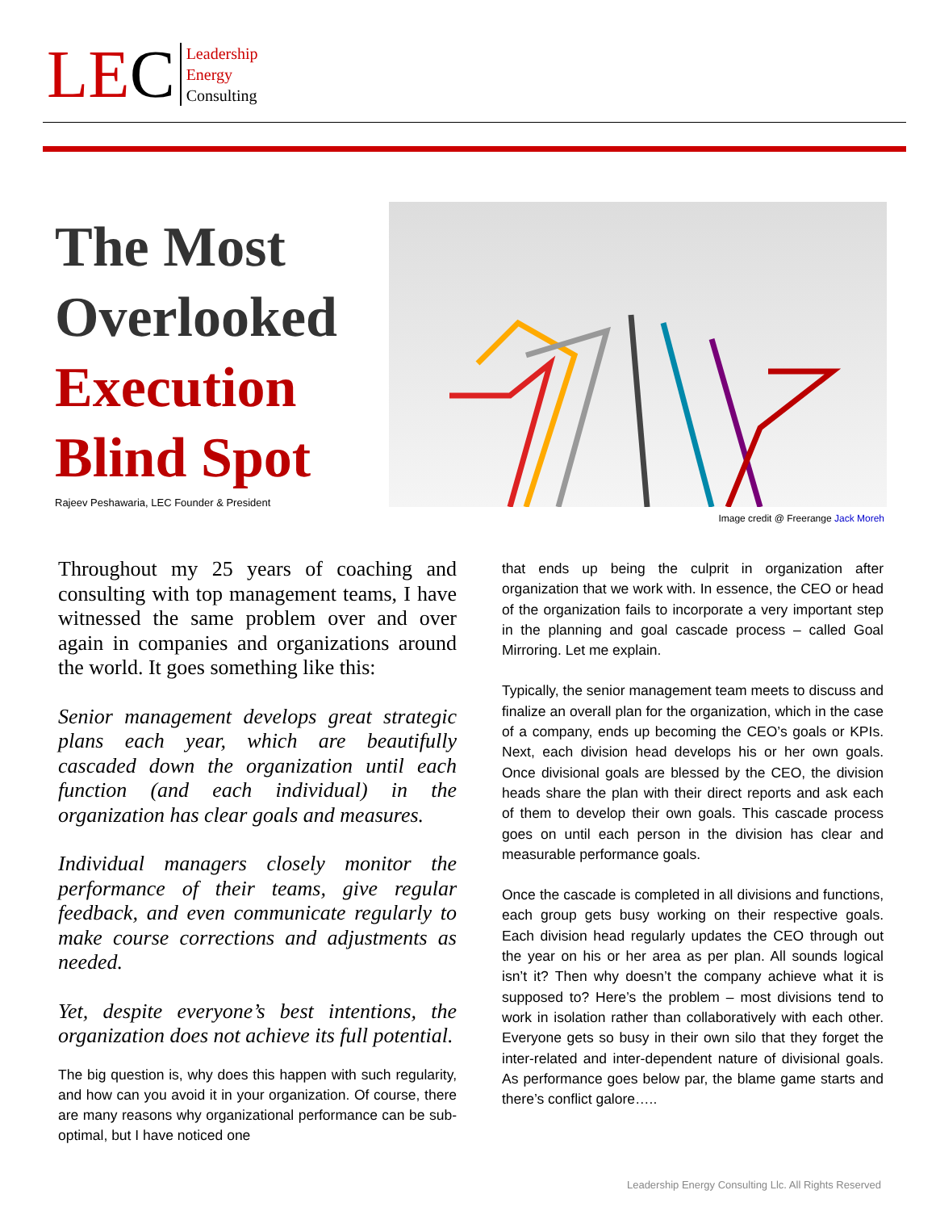LEC
Leadership
Energy
Consulting
The Most
Overlooked
Execution
Blind Spot
Rajeev Peshawaria, LEC Founder & President
Image credit @ Freerange Jack Moreh
Throughout my 25 years of coaching and consulting with top management teams, I have witnessed the same problem over and over again in companies and organizations around the world. It goes something like this:
Senior management develops great strategic plans each year, which are beautifully cascaded down the organization until each function (and each individual) in the organization has clear goals and measures.
Individual managers closely monitor the performance of their teams, give regular feedback, and even communicate regularly to make course corrections and adjustments as needed.
Yet, despite everyone’s best intentions, the organization does not achieve its full potential.
The big question is, why does this happen with such regularity, and how can you avoid it in your organization. Of course, there are many reasons why organizational performance can be sub-optimal, but I have noticed one
that ends up being the culprit in organization after organization that we work with. In essence, the CEO or head of the organization fails to incorporate a very important step in the planning and goal cascade process – called Goal Mirroring. Let me explain.
Typically, the senior management team meets to discuss and finalize an overall plan for the organization, which in the case of a company, ends up becoming the CEO’s goals or KPIs. Next, each division head develops his or her own goals. Once divisional goals are blessed by the CEO, the division heads share the plan with their direct reports and ask each of them to develop their own goals. This cascade process goes on until each person in the division has clear and measurable performance goals.
Once the cascade is completed in all divisions and functions, each group gets busy working on their respective goals. Each division head regularly updates the CEO through out the year on his or her area as per plan. All sounds logical isn’t it? Then why doesn’t the company achieve what it is supposed to? Here’s the problem – most divisions tend to work in isolation rather than collaboratively with each other. Everyone gets so busy in their own silo that they forget the inter-related and inter-dependent nature of divisional goals. As performance goes below par, the blame game starts and there’s conflict galore…..
Leadership Energy Consulting Llc. All Rights Reserved